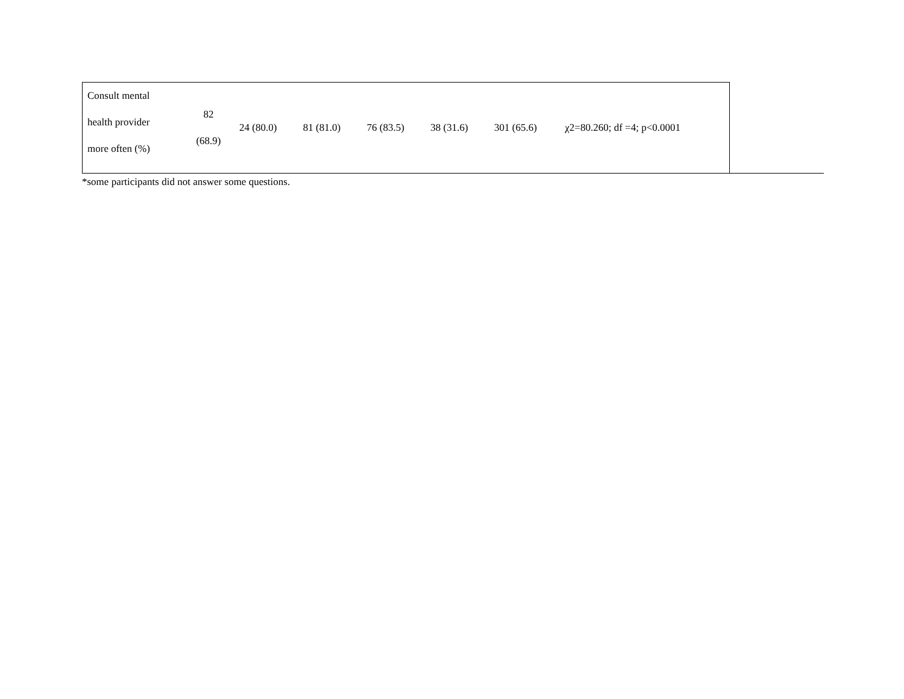| Consult mental health provider more often (%) | 82 (68.9) | 24 (80.0) | 81 (81.0) | 76 (83.5) | 38 (31.6) | 301 (65.6) | χ2=80.260; df =4; p<0.0001 |
*some participants did not answer some questions.